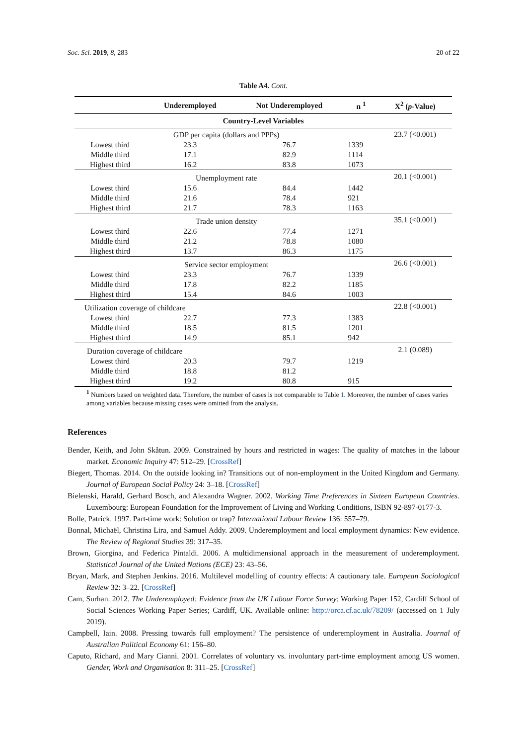Soc. Sci. 2019, 8, 283 20 of 22
Table A4. Cont.
| | Underemployed | Not Underemployed | n <sup>1</sup> | X<sup>2</sup> ( p -Value) |
| --- | --- | --- | --- | --- |
| Country-Level Variables | | | | |
| GDP per capita (dollars and PPPs) | | | | 23.7 (<0.001) |
| Lowest third | 23.3 | 76.7 | 1339 | |
| Middle third | 17.1 | 82.9 | 1114 | |
| Highest third | 16.2 | 83.8 | 1073 | |
| Unemployment rate | | | | 20.1 (<0.001) |
| Lowest third | 15.6 | 84.4 | 1442 | |
| Middle third | 21.6 | 78.4 | 921 | |
| Highest third | 21.7 | 78.3 | 1163 | |
| Trade union density | | | | 35.1 (<0.001) |
| Lowest third | 22.6 | 77.4 | 1271 | |
| Middle third | 21.2 | 78.8 | 1080 | |
| Highest third | 13.7 | 86.3 | 1175 | |
| Service sector employment | | | | 26.6 (<0.001) |
| Lowest third | 23.3 | 76.7 | 1339 | |
| Middle third | 17.8 | 82.2 | 1185 | |
| Highest third | 15.4 | 84.6 | 1003 | |
| Utilization coverage of childcare | | | | 22.8 (<0.001) |
| Lowest third | 22.7 | 77.3 | 1383 | |
| Middle third | 18.5 | 81.5 | 1201 | |
| Highest third | 14.9 | 85.1 | 942 | |
| Duration coverage of childcare | | | | 2.1 (0.089) |
| Lowest third | 20.3 | 79.7 | 1219 | |
| Middle third | 18.8 | 81.2 | | |
| Highest third | 19.2 | 80.8 | 915 | |
<sup>1</sup> Numbers based on weighted data. Therefore, the number of cases is not comparable to Table 1. Moreover, the number of cases varies among variables because missing cases were omitted from the analysis.
References
Bender, Keith, and John Skåtun. 2009. Constrained by hours and restricted in wages: The quality of matches in the labour market. Economic Inquiry 47: 512–29. [CrossRef]
Biegert, Thomas. 2014. On the outside looking in? Transitions out of non-employment in the United Kingdom and Germany. Journal of European Social Policy 24: 3–18. [CrossRef]
Bielenski, Harald, Gerhard Bosch, and Alexandra Wagner. 2002. Working Time Preferences in Sixteen European Countries. Luxembourg: European Foundation for the Improvement of Living and Working Conditions, ISBN 92-897-0177-3.
Bolle, Patrick. 1997. Part-time work: Solution or trap? International Labour Review 136: 557–79.
Bonnal, Michaël, Christina Lira, and Samuel Addy. 2009. Underemployment and local employment dynamics: New evidence. The Review of Regional Studies 39: 317–35.
Brown, Giorgina, and Federica Pintaldi. 2006. A multidimensional approach in the measurement of underemployment. Statistical Journal of the United Nations (ECE) 23: 43–56.
Bryan, Mark, and Stephen Jenkins. 2016. Multilevel modelling of country effects: A cautionary tale. European Sociological Review 32: 3–22. [CrossRef]
Cam, Surhan. 2012. The Underemployed: Evidence from the UK Labour Force Survey; Working Paper 152, Cardiff School of Social Sciences Working Paper Series; Cardiff, UK. Available online: http://orca.cf.ac.uk/78209/ (accessed on 1 July 2019).
Campbell, Iain. 2008. Pressing towards full employment? The persistence of underemployment in Australia. Journal of Australian Political Economy 61: 156–80.
Caputo, Richard, and Mary Cianni. 2001. Correlates of voluntary vs. involuntary part-time employment among US women. Gender, Work and Organisation 8: 311–25. [CrossRef]